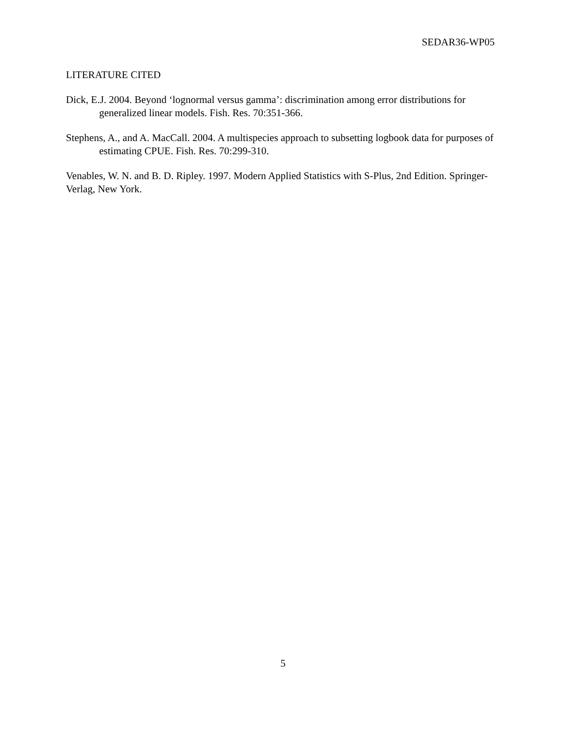SEDAR36-WP05
LITERATURE CITED
Dick, E.J. 2004. Beyond ‘lognormal versus gamma’: discrimination among error distributions for generalized linear models. Fish. Res. 70:351-366.
Stephens, A., and A. MacCall. 2004. A multispecies approach to subsetting logbook data for purposes of estimating CPUE. Fish. Res. 70:299-310.
Venables, W. N. and B. D. Ripley. 1997. Modern Applied Statistics with S-Plus, 2nd Edition. Springer-Verlag, New York.
5